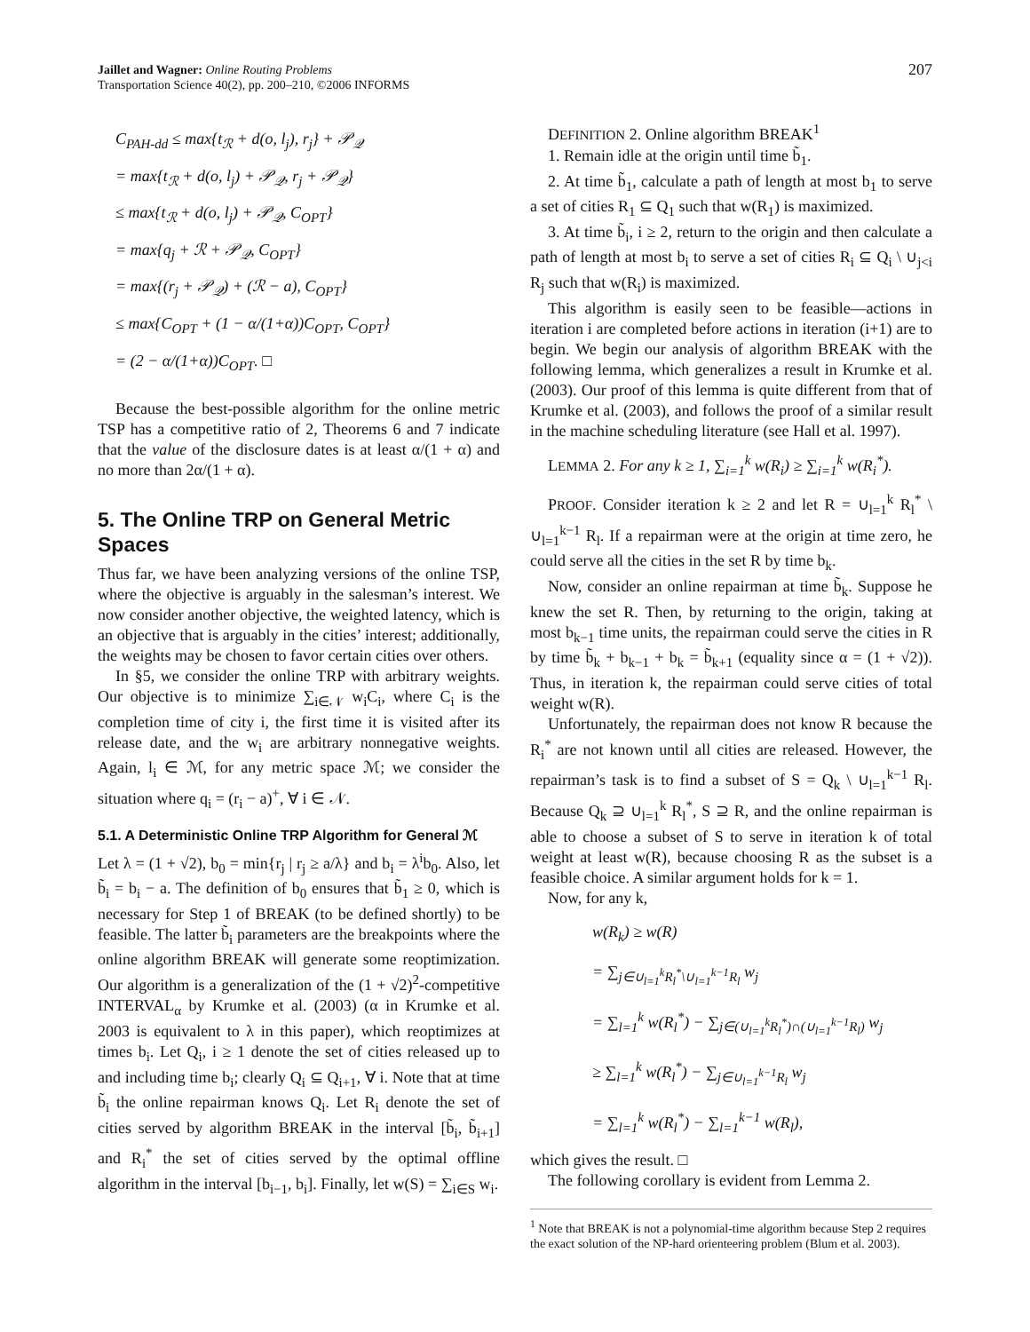Jaillet and Wagner: Online Routing Problems
Transportation Science 40(2), pp. 200–210, ©2006 INFORMS
207
C<sub>PAH-dd</sub> ≤ max{t<sub>ℛ</sub> + d(o, l<sub>j</sub>), r<sub>j</sub>} + 𝒫<sub>𝒬</sub>
= max{t<sub>ℛ</sub> + d(o, l<sub>j</sub>) + 𝒫<sub>𝒬</sub>, r<sub>j</sub> + 𝒫<sub>𝒬</sub>}
≤ max{t<sub>ℛ</sub> + d(o, l<sub>j</sub>) + 𝒫<sub>𝒬</sub>, C<sub>OPT</sub>}
= max{q<sub>j</sub> + ℛ + 𝒫<sub>𝒬</sub>, C<sub>OPT</sub>}
= max{(r<sub>j</sub> + 𝒫<sub>𝒬</sub>) + (ℛ − a), C<sub>OPT</sub>}
≤ max{C<sub>OPT</sub> + (1 − α/(1+α))C<sub>OPT</sub>, C<sub>OPT</sub>}
= (2 − α/(1+α))C<sub>OPT</sub>. □
Because the best-possible algorithm for the online metric TSP has a competitive ratio of 2, Theorems 6 and 7 indicate that the value of the disclosure dates is at least α/(1 + α) and no more than 2α/(1 + α).
5. The Online TRP on General Metric Spaces
Thus far, we have been analyzing versions of the online TSP, where the objective is arguably in the salesman’s interest. We now consider another objective, the weighted latency, which is an objective that is arguably in the cities’ interest; additionally, the weights may be chosen to favor certain cities over others.
In §5, we consider the online TRP with arbitrary weights. Our objective is to minimize ∑<sub>i∈𝒩</sub> w<sub>i</sub>C<sub>i</sub>, where C<sub>i</sub> is the completion time of city i, the first time it is visited after its release date, and the w<sub>i</sub> are arbitrary nonnegative weights. Again, l<sub>i</sub> ∈ ℳ, for any metric space ℳ; we consider the situation where q<sub>i</sub> = (r<sub>i</sub> − a)<sup>+</sup>, ∀ i ∈ 𝒩.
5.1. A Deterministic Online TRP Algorithm for General ℳ
Let λ = (1 + √2), b<sub>0</sub> = min{r<sub>j</sub> | r<sub>j</sub> ≥ a/λ} and b<sub>i</sub> = λ<sup>i</sup>b<sub>0</sub>. Also, let b̃<sub>i</sub> = b<sub>i</sub> − a. The definition of b<sub>0</sub> ensures that b̃<sub>1</sub> ≥ 0, which is necessary for Step 1 of BREAK (to be defined shortly) to be feasible. The latter b̃<sub>i</sub> parameters are the breakpoints where the online algorithm BREAK will generate some reoptimization. Our algorithm is a generalization of the (1 + √2)<sup>2</sup>-competitive INTERVAL<sub>α</sub> by Krumke et al. (2003) (α in Krumke et al. 2003 is equivalent to λ in this paper), which reoptimizes at times b<sub>i</sub>. Let Q<sub>i</sub>, i ≥ 1 denote the set of cities released up to and including time b<sub>i</sub>; clearly Q<sub>i</sub> ⊆ Q<sub>i+1</sub>, ∀ i. Note that at time b̃<sub>i</sub> the online repairman knows Q<sub>i</sub>. Let R<sub>i</sub> denote the set of cities served by algorithm BREAK in the interval [b̃<sub>i</sub>, b̃<sub>i+1</sub>] and R<sub>i</sub><sup>*</sup> the set of cities served by the optimal offline algorithm in the interval [b<sub>i−1</sub>, b<sub>i</sub>]. Finally, let w(S) = ∑<sub>i∈S</sub> w<sub>i</sub>.
DEFINITION 2. Online algorithm BREAK<sup>1</sup>
1. Remain idle at the origin until time b̃<sub>1</sub>.
2. At time b̃<sub>1</sub>, calculate a path of length at most b<sub>1</sub> to serve a set of cities R<sub>1</sub> ⊆ Q<sub>1</sub> such that w(R<sub>1</sub>) is maximized.
3. At time b̃<sub>i</sub>, i ≥ 2, return to the origin and then calculate a path of length at most b<sub>i</sub> to serve a set of cities R<sub>i</sub> ⊆ Q<sub>i</sub> \ ∪<sub>j<i</sub> R<sub>j</sub> such that w(R<sub>i</sub>) is maximized.
This algorithm is easily seen to be feasible—actions in iteration i are completed before actions in iteration (i+1) are to begin. We begin our analysis of algorithm BREAK with the following lemma, which generalizes a result in Krumke et al. (2003). Our proof of this lemma is quite different from that of Krumke et al. (2003), and follows the proof of a similar result in the machine scheduling literature (see Hall et al. 1997).
LEMMA 2. For any k ≥ 1, ∑<sub>i=1</sub><sup>k</sup> w(R<sub>i</sub>) ≥ ∑<sub>i=1</sub><sup>k</sup> w(R<sub>i</sub><sup>*</sup>).
PROOF. Consider iteration k ≥ 2 and let R = ∪<sub>l=1</sub><sup>k</sup> R<sub>l</sub><sup>*</sup> \ ∪<sub>l=1</sub><sup>k−1</sup> R<sub>l</sub>. If a repairman were at the origin at time zero, he could serve all the cities in the set R by time b<sub>k</sub>.
Now, consider an online repairman at time b̃<sub>k</sub>. Suppose he knew the set R. Then, by returning to the origin, taking at most b<sub>k−1</sub> time units, the repairman could serve the cities in R by time b̃<sub>k</sub> + b<sub>k−1</sub> + b<sub>k</sub> = b̃<sub>k+1</sub> (equality since α = (1 + √2)). Thus, in iteration k, the repairman could serve cities of total weight w(R).
Unfortunately, the repairman does not know R because the R<sub>i</sub><sup>*</sup> are not known until all cities are released. However, the repairman’s task is to find a subset of S = Q<sub>k</sub> \ ∪<sub>l=1</sub><sup>k−1</sup> R<sub>l</sub>. Because Q<sub>k</sub> ⊇ ∪<sub>l=1</sub><sup>k</sup> R<sub>l</sub><sup>*</sup>, S ⊇ R, and the online repairman is able to choose a subset of S to serve in iteration k of total weight at least w(R), because choosing R as the subset is a feasible choice. A similar argument holds for k = 1.
Now, for any k,
w(R<sub>k</sub>) ≥ w(R)
= ∑<sub>j∈∪<sub>l=1</sub><sup>k</sup>R<sub>l</sub><sup>*</sup>\∪<sub>l=1</sub><sup>k−1</sup>R<sub>l</sub></sub> w<sub>j</sub>
= ∑<sub>l=1</sub><sup>k</sup> w(R<sub>l</sub><sup>*</sup>) − ∑<sub>j∈(∪<sub>l=1</sub><sup>k</sup>R<sub>l</sub><sup>*</sup>)∩(∪<sub>l=1</sub><sup>k−1</sup>R<sub>l</sub>)</sub> w<sub>j</sub>
≥ ∑<sub>l=1</sub><sup>k</sup> w(R<sub>l</sub><sup>*</sup>) − ∑<sub>j∈∪<sub>l=1</sub><sup>k−1</sup>R<sub>l</sub></sub> w<sub>j</sub>
= ∑<sub>l=1</sub><sup>k</sup> w(R<sub>l</sub><sup>*</sup>) − ∑<sub>l=1</sub><sup>k−1</sup> w(R<sub>l</sub>),
which gives the result. □
The following corollary is evident from Lemma 2.
<sup>1</sup> Note that BREAK is not a polynomial-time algorithm because Step 2 requires the exact solution of the NP-hard orienteering problem (Blum et al. 2003).